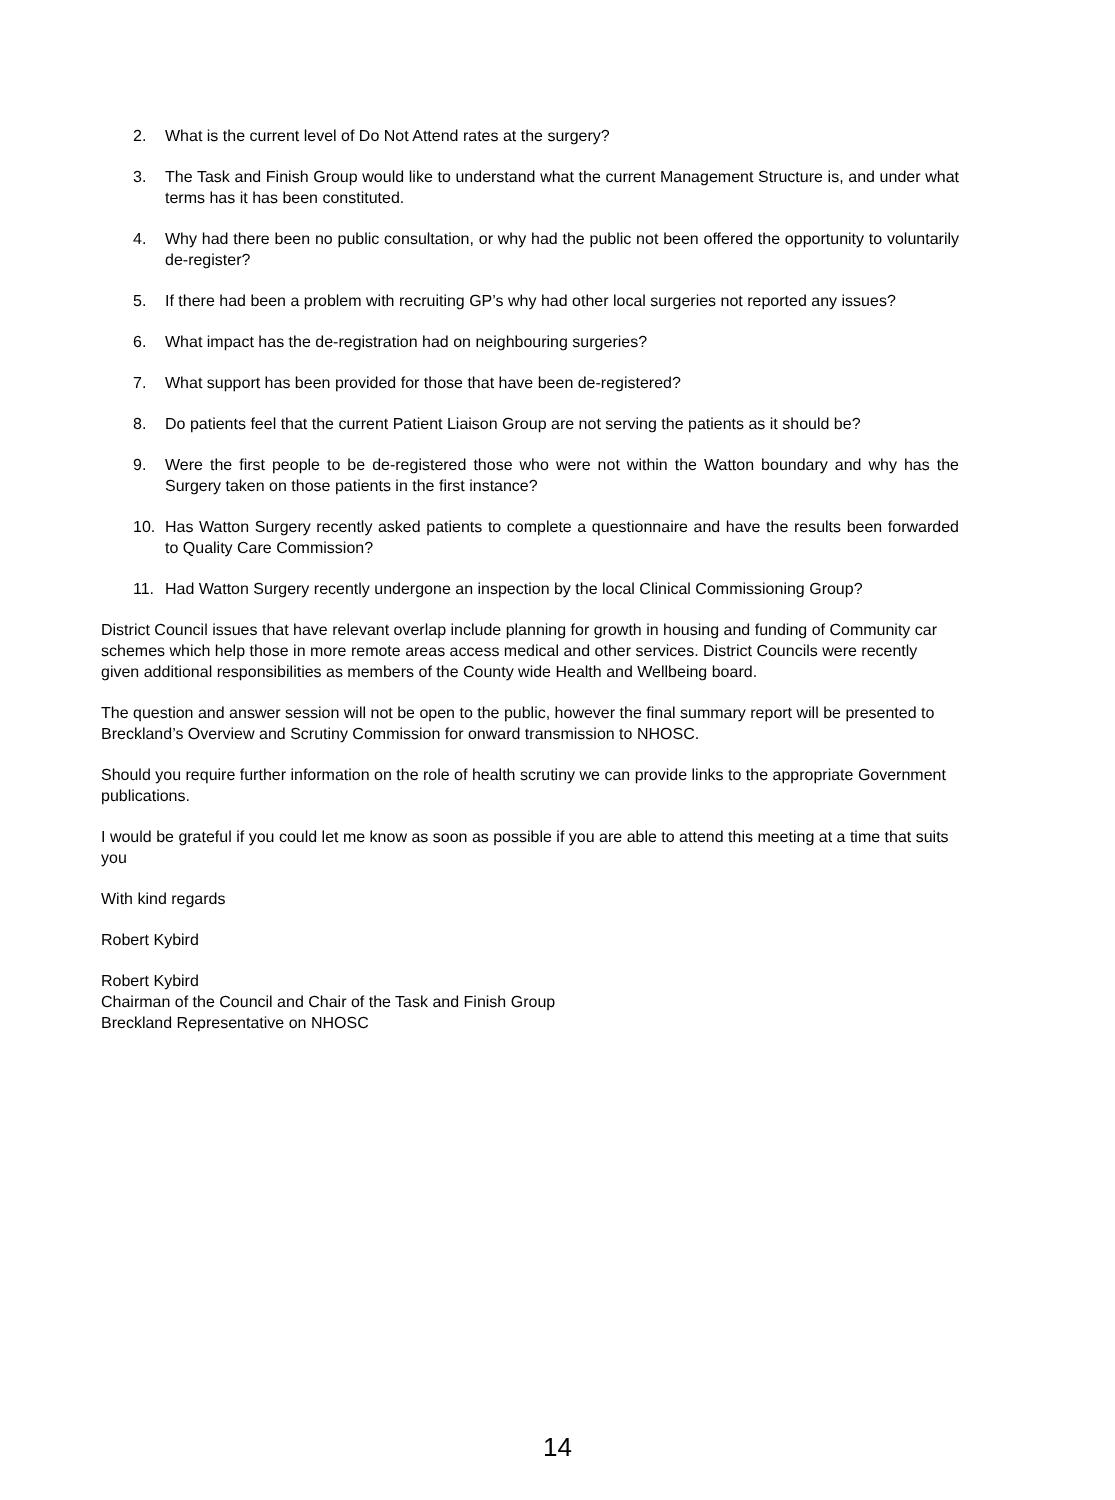2. What is the current level of Do Not Attend rates at the surgery?
3. The Task and Finish Group would like to understand what the current Management Structure is, and under what terms has it has been constituted.
4. Why had there been no public consultation, or why had the public not been offered the opportunity to voluntarily de-register?
5. If there had been a problem with recruiting GP’s why had other local surgeries not reported any issues?
6. What impact has the de-registration had on neighbouring surgeries?
7. What support has been provided for those that have been de-registered?
8. Do patients feel that the current Patient Liaison Group are not serving the patients as it should be?
9. Were the first people to be de-registered those who were not within the Watton boundary and why has the Surgery taken on those patients in the first instance?
10. Has Watton Surgery recently asked patients to complete a questionnaire and have the results been forwarded to Quality Care Commission?
11. Had Watton Surgery recently undergone an inspection by the local Clinical Commissioning Group?
District Council issues that have relevant overlap include planning for growth in housing and funding of Community car schemes which help those in more remote areas access medical and other services. District Councils were recently given additional responsibilities as members of the County wide Health and Wellbeing board.
The question and answer session will not be open to the public, however the final summary report will be presented to Breckland’s Overview and Scrutiny Commission for onward transmission to NHOSC.
Should you require further information on the role of health scrutiny we can provide links to the appropriate Government publications.
I would be grateful if you could let me know as soon as possible if you are able to attend this meeting at a time that suits you
With kind regards
Robert Kybird
Robert Kybird
Chairman of the Council and Chair of the Task and Finish Group
Breckland Representative on NHOSC
14